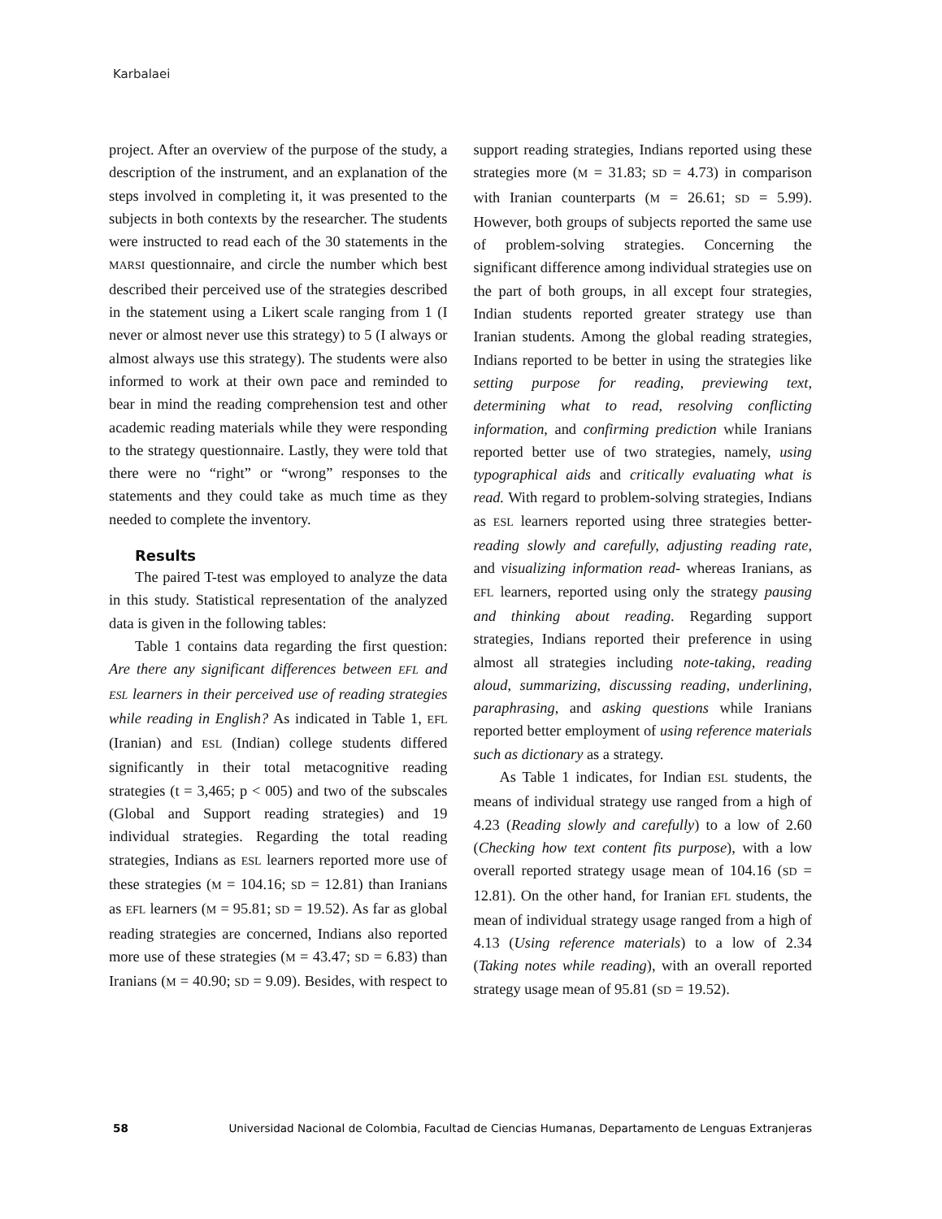Karbalaei
project. After an overview of the purpose of the study, a description of the instrument, and an explanation of the steps involved in completing it, it was presented to the subjects in both contexts by the researcher. The students were instructed to read each of the 30 statements in the MARSI questionnaire, and circle the number which best described their perceived use of the strategies described in the statement using a Likert scale ranging from 1 (I never or almost never use this strategy) to 5 (I always or almost always use this strategy). The students were also informed to work at their own pace and reminded to bear in mind the reading comprehension test and other academic reading materials while they were responding to the strategy questionnaire. Lastly, they were told that there were no “right” or “wrong” responses to the statements and they could take as much time as they needed to complete the inventory.
Results
The paired T-test was employed to analyze the data in this study. Statistical representation of the analyzed data is given in the following tables:
Table 1 contains data regarding the first question: Are there any significant differences between EFL and ESL learners in their perceived use of reading strategies while reading in English? As indicated in Table 1, EFL (Iranian) and ESL (Indian) college students differed significantly in their total metacognitive reading strategies (t = 3,465; p < 005) and two of the subscales (Global and Support reading strategies) and 19 individual strategies. Regarding the total reading strategies, Indians as ESL learners reported more use of these strategies (M = 104.16; SD = 12.81) than Iranians as EFL learners (M = 95.81; SD = 19.52). As far as global reading strategies are concerned, Indians also reported more use of these strategies (M = 43.47; SD = 6.83) than Iranians (M = 40.90; SD = 9.09). Besides, with respect to support reading strategies, Indians reported using these strategies more (M = 31.83; SD = 4.73) in comparison with Iranian counterparts (M = 26.61; SD = 5.99). However, both groups of subjects reported the same use of problem-solving strategies. Concerning the significant difference among individual strategies use on the part of both groups, in all except four strategies, Indian students reported greater strategy use than Iranian students. Among the global reading strategies, Indians reported to be better in using the strategies like setting purpose for reading, previewing text, determining what to read, resolving conflicting information, and confirming prediction while Iranians reported better use of two strategies, namely, using typographical aids and critically evaluating what is read. With regard to problem-solving strategies, Indians as ESL learners reported using three strategies better- reading slowly and carefully, adjusting reading rate, and visualizing information read- whereas Iranians, as EFL learners, reported using only the strategy pausing and thinking about reading. Regarding support strategies, Indians reported their preference in using almost all strategies including note-taking, reading aloud, summarizing, discussing reading, underlining, paraphrasing, and asking questions while Iranians reported better employment of using reference materials such as dictionary as a strategy.
As Table 1 indicates, for Indian ESL students, the means of individual strategy use ranged from a high of 4.23 (Reading slowly and carefully) to a low of 2.60 (Checking how text content fits purpose), with a low overall reported strategy usage mean of 104.16 (SD = 12.81). On the other hand, for Iranian EFL students, the mean of individual strategy usage ranged from a high of 4.13 (Using reference materials) to a low of 2.34 (Taking notes while reading), with an overall reported strategy usage mean of 95.81 (SD = 19.52).
58 Universidad Nacional de Colombia, Facultad de Ciencias Humanas, Departamento de Lenguas Extranjeras